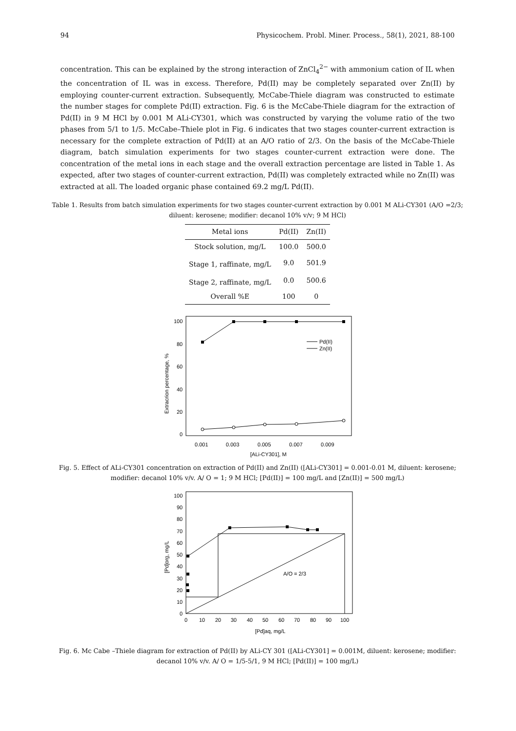94 Physicochem. Probl. Miner. Process., 58(1), 2021, 88-100
concentration. This can be explained by the strong interaction of ZnCl<sub>4</sub><sup>2−</sup> with ammonium cation of IL when the concentration of IL was in excess. Therefore, Pd(II) may be completely separated over Zn(II) by employing counter-current extraction. Subsequently, McCabe-Thiele diagram was constructed to estimate the number stages for complete Pd(II) extraction. Fig. 6 is the McCabe-Thiele diagram for the extraction of Pd(II) in 9 M HCl by 0.001 M ALi-CY301, which was constructed by varying the volume ratio of the two phases from 5/1 to 1/5. McCabe–Thiele plot in Fig. 6 indicates that two stages counter-current extraction is necessary for the complete extraction of Pd(II) at an A/O ratio of 2/3. On the basis of the McCabe-Thiele diagram, batch simulation experiments for two stages counter-current extraction were done. The concentration of the metal ions in each stage and the overall extraction percentage are listed in Table 1. As expected, after two stages of counter-current extraction, Pd(II) was completely extracted while no Zn(II) was extracted at all. The loaded organic phase contained 69.2 mg/L Pd(II).
Table 1. Results from batch simulation experiments for two stages counter-current extraction by 0.001 M ALi-CY301 (A/O =2/3; diluent: kerosene; modifier: decanol 10% v/v; 9 M HCl)
| Metal ions | Pd(II) | Zn(II) |
| --- | --- | --- |
| Stock solution, mg/L | 100.0 | 500.0 |
| Stage 1, raffinate, mg/L | 9.0 | 501.9 |
| Stage 2, raffinate, mg/L | 0.0 | 500.6 |
| Overall %E | 100 | 0 |
100
80
60
40
20
0
0.001
0.003
0.005
0.007
0.009
[ALi-CY301], M
Extracrion percentage, %
Pd(II)
Zn(II)
Fig. 5. Effect of ALi-CY301 concentration on extraction of Pd(II) and Zn(II) ([ALi-CY301] = 0.001-0.01 M, diluent: kerosene; modifier: decanol 10% v/v. A/ O = 1; 9 M HCl; [Pd(II)] = 100 mg/L and [Zn(II)] = 500 mg/L)
100
90
80
70
60
50
40
30
20
10
0
0
10
20
30
40
50
60
70
80
90
100
[Pd]aq, mg/L
[Pd]org, mg/L
A/O = 2/3
Fig. 6. Mc Cabe –Thiele diagram for extraction of Pd(II) by ALi-CY 301 ([ALi-CY301] = 0.001M, diluent: kerosene; modifier: decanol 10% v/v. A/ O = 1/5-5/1, 9 M HCl; [Pd(II)] = 100 mg/L)